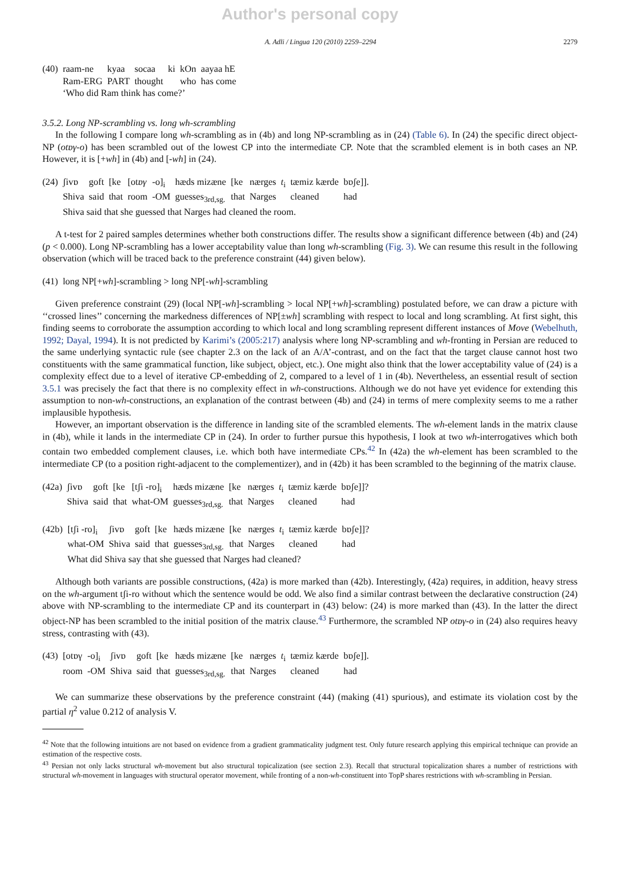Author's personal copy
A. Adli / Lingua 120 (2010) 2259–2294 2279
| (40) | raam-ne | kyaa | socaa | ki | kOn | aayaa hE |
| | Ram-ERG | PART | thought | | who | has come |
| | ‘Who did Ram think has come?’ | | | | | |
3.5.2. Long NP-scrambling vs. long wh-scrambling
In the following I compare long wh-scrambling as in (4b) and long NP-scrambling as in (24) (Table 6). In (24) the specific direct object-NP (otɒγ-o) has been scrambled out of the lowest CP into the intermediate CP. Note that the scrambled element is in both cases an NP. However, it is [+wh] in (4b) and [-wh] in (24).
| (24) | ʃivɒ | goft | [ke | [ot ɒγ | -o]<sub>i</sub> | hæds mizæne | [ke | nærges | t<sub>i</sub> | tæmiz kærde | bɒʃe]]. |
| | Shiva | said | that | room | -OM | guesses<sub>3rd,sg.</sub> | that | Narges | | cleaned | had |
| | Shiva said that she guessed that Narges had cleaned the room. | | | | | | | | | | |
A t-test for 2 paired samples determines whether both constructions differ. The results show a significant difference between (4b) and (24) (p < 0.000). Long NP-scrambling has a lower acceptability value than long wh-scrambling (Fig. 3). We can resume this result in the following observation (which will be traced back to the preference constraint (44) given below).
(41) long NP[+wh]-scrambling > long NP[-wh]-scrambling
Given preference constraint (29) (local NP[-wh]-scrambling > local NP[+wh]-scrambling) postulated before, we can draw a picture with ‘‘crossed lines’’ concerning the markedness differences of NP[±wh] scrambling with respect to local and long scrambling. At first sight, this finding seems to corroborate the assumption according to which local and long scrambling represent different instances of Move (Webelhuth, 1992; Dayal, 1994). It is not predicted by Karimi’s (2005:217) analysis where long NP-scrambling and wh-fronting in Persian are reduced to the same underlying syntactic rule (see chapter 2.3 on the lack of an A/A’-contrast, and on the fact that the target clause cannot host two constituents with the same grammatical function, like subject, object, etc.). One might also think that the lower acceptability value of (24) is a complexity effect due to a level of iterative CP-embedding of 2, compared to a level of 1 in (4b). Nevertheless, an essential result of section 3.5.1 was precisely the fact that there is no complexity effect in wh-constructions. Although we do not have yet evidence for extending this assumption to non-wh-constructions, an explanation of the contrast between (4b) and (24) in terms of mere complexity seems to me a rather implausible hypothesis.
However, an important observation is the difference in landing site of the scrambled elements. The wh-element lands in the matrix clause in (4b), while it lands in the intermediate CP in (24). In order to further pursue this hypothesis, I look at two wh-interrogatives which both contain two embedded complement clauses, i.e. which both have intermediate CPs.<sup>42</sup> In (42a) the wh-element has been scrambled to the intermediate CP (to a position right-adjacent to the complementizer), and in (42b) it has been scrambled to the beginning of the matrix clause.
| (42a) | ʃivɒ | goft | [ke | [tʃi -ro]<sub>i</sub> | hæds mizæne | [ke | nærges | t<sub>i</sub> | tæmiz kærde | bɒʃe]]? |
| | Shiva | said | that | what-OM | guesses<sub>3rd,sg.</sub> | that | Narges | | cleaned | had |
| (42b) | [tʃi -ro]<sub>i</sub> | ʃivɒ | goft | [ke | hæds mizæne | [ke | nærges | t<sub>i</sub> | tæmiz kærde | bɒʃe]]? |
| | what-OM | Shiva | said | that | guesses<sub>3rd,sg.</sub> | that | Narges | | cleaned | had |
| | What did Shiva say that she guessed that Narges had cleaned? | | | | | | | | | |
Although both variants are possible constructions, (42a) is more marked than (42b). Interestingly, (42a) requires, in addition, heavy stress on the wh-argument tʃi-ro without which the sentence would be odd. We also find a similar contrast between the declarative construction (24) above with NP-scrambling to the intermediate CP and its counterpart in (43) below: (24) is more marked than (43). In the latter the direct object-NP has been scrambled to the initial position of the matrix clause.<sup>43</sup> Furthermore, the scrambled NP otɒγ-o in (24) also requires heavy stress, contrasting with (43).
| (43) | [otɒγ | -o]<sub>i</sub> | ʃivɒ | goft | [ke | hæds mizæne | [ke | nærges | t<sub>i</sub> | tæmiz kærde | bɒʃe]]. |
| | room | -OM | Shiva | said | that | guesses<sub>3rd,sg.</sub> | that | Narges | | cleaned | had |
We can summarize these observations by the preference constraint (44) (making (41) spurious), and estimate its violation cost by the partial η<sup>2</sup> value 0.212 of analysis V.
<sup>42</sup> Note that the following intuitions are not based on evidence from a gradient grammaticality judgment test. Only future research applying this empirical technique can provide an estimation of the respective costs.
<sup>43</sup> Persian not only lacks structural wh-movement but also structural topicalization (see section 2.3). Recall that structural topicalization shares a number of restrictions with structural wh-movement in languages with structural operator movement, while fronting of a non-wh-constituent into TopP shares restrictions with wh-scrambling in Persian.